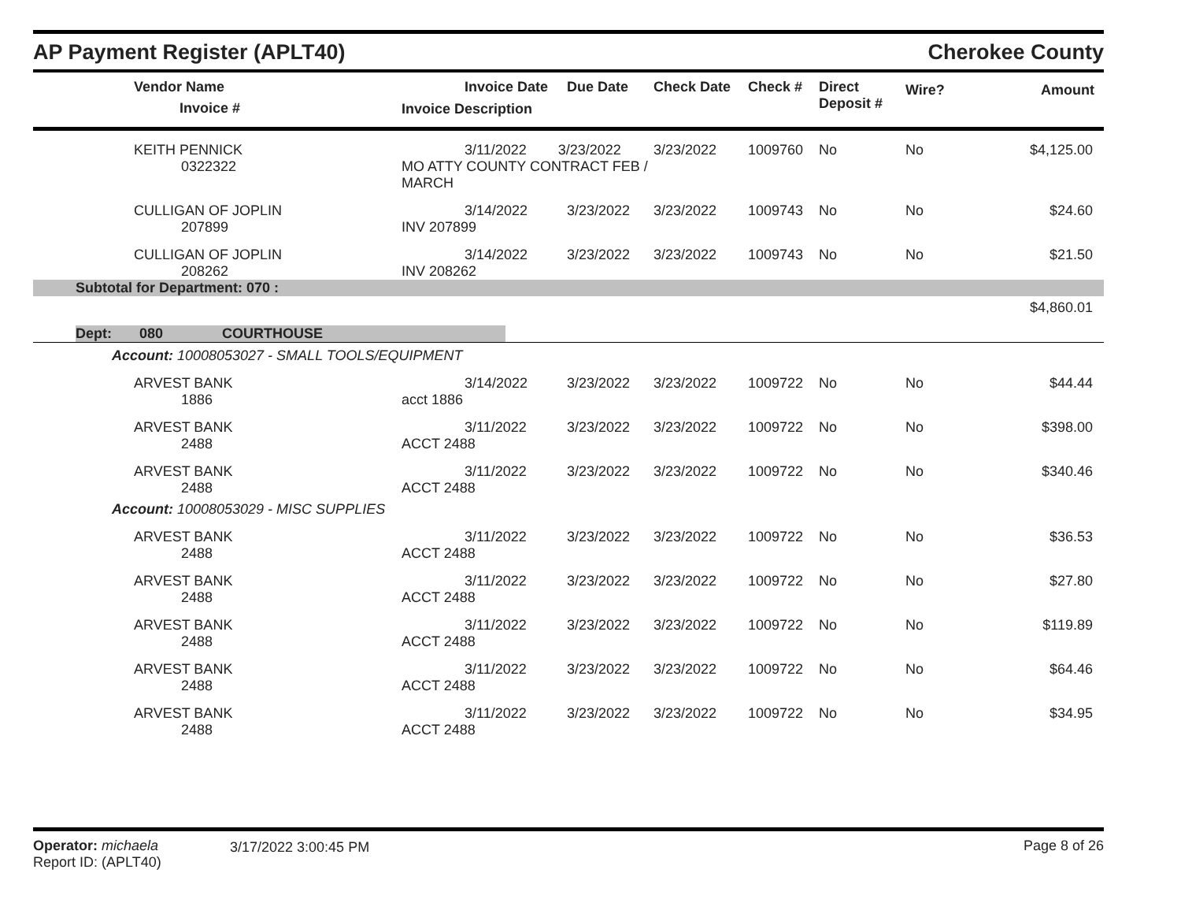AP Payment Register (APLT40)
Cherokee County
| | Vendor Name Invoice # | Invoice Date Invoice Description | Due Date | Check Date | Check # | Direct Deposit # | Wire? | Amount |
| --- | --- | --- | --- | --- | --- | --- | --- | --- |
| | KEITH PENNICK 0322322 | 3/11/2022 3/23/2022 MO ATTY COUNTY CONTRACT FEB / MARCH | | 3/23/2022 | 1009760 | No | No | $4,125.00 |
| | CULLIGAN OF JOPLIN 207899 | 3/14/2022 INV 207899 | 3/23/2022 | 3/23/2022 | 1009743 | No | No | $24.60 |
| | CULLIGAN OF JOPLIN 208262 | 3/14/2022 INV 208262 | 3/23/2022 | 3/23/2022 | 1009743 | No | No | $21.50 |
| Subtotal for Department: 070 : | | | | | | | | |
| | | | | | | | | $4,860.01 |
| Dept: 080 COURTHOUSE | | | | | | | | |
| Account: 10008053027 - SMALL TOOLS/EQUIPMENT | | | | | | | | |
| | ARVEST BANK 1886 | 3/14/2022 acct 1886 | 3/23/2022 | 3/23/2022 | 1009722 | No | No | $44.44 |
| | ARVEST BANK 2488 | 3/11/2022 ACCT 2488 | 3/23/2022 | 3/23/2022 | 1009722 | No | No | $398.00 |
| | ARVEST BANK 2488 | 3/11/2022 ACCT 2488 | 3/23/2022 | 3/23/2022 | 1009722 | No | No | $340.46 |
| Account: 10008053029 - MISC SUPPLIES | | | | | | | | |
| | ARVEST BANK 2488 | 3/11/2022 ACCT 2488 | 3/23/2022 | 3/23/2022 | 1009722 | No | No | $36.53 |
| | ARVEST BANK 2488 | 3/11/2022 ACCT 2488 | 3/23/2022 | 3/23/2022 | 1009722 | No | No | $27.80 |
| | ARVEST BANK 2488 | 3/11/2022 ACCT 2488 | 3/23/2022 | 3/23/2022 | 1009722 | No | No | $119.89 |
| | ARVEST BANK 2488 | 3/11/2022 ACCT 2488 | 3/23/2022 | 3/23/2022 | 1009722 | No | No | $64.46 |
| | ARVEST BANK 2488 | 3/11/2022 ACCT 2488 | 3/23/2022 | 3/23/2022 | 1009722 | No | No | $34.95 |
Operator: michaela
Report ID: (APLT40)
3/17/2022 3:00:45 PM Page 8 of 26